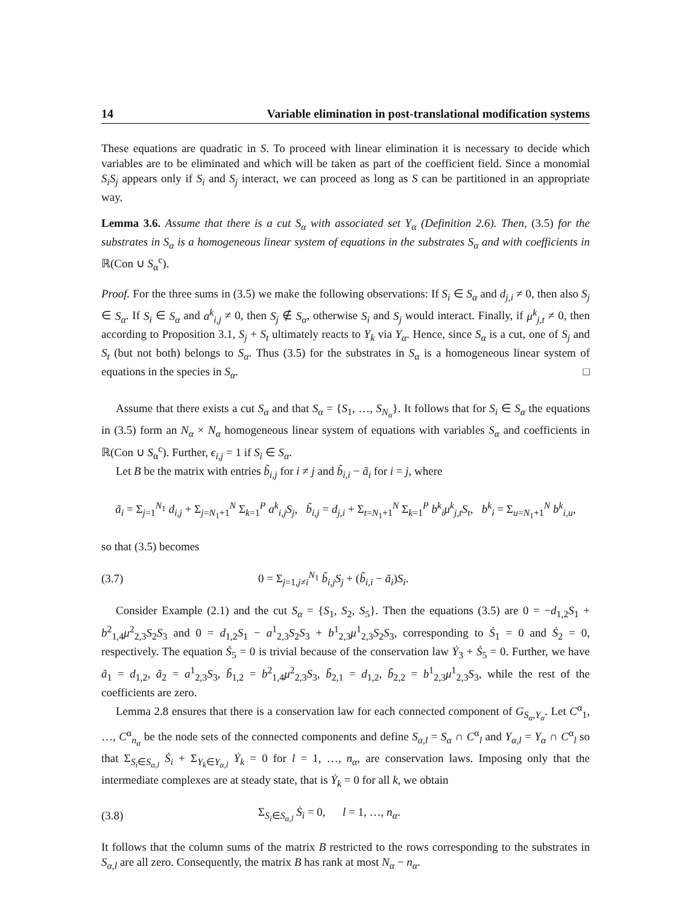14 Variable elimination in post-translational modification systems
These equations are quadratic in S. To proceed with linear elimination it is necessary to decide which variables are to be eliminated and which will be taken as part of the coefficient field. Since a monomial S<sub>i</sub>S<sub>j</sub> appears only if S<sub>i</sub> and S<sub>j</sub> interact, we can proceed as long as S can be partitioned in an appropriate way.
Lemma 3.6. Assume that there is a cut S<sub>α</sub> with associated set Y<sub>α</sub> (Definition 2.6). Then, (3.5) for the substrates in S<sub>α</sub> is a homogeneous linear system of equations in the substrates S<sub>α</sub> and with coefficients in ℝ(Con ∪ S<sub>α</sub><sup>c</sup>).
Proof. For the three sums in (3.5) we make the following observations: If S<sub>i</sub> ∈ S<sub>α</sub> and d<sub>j,i</sub> ≠ 0, then also S<sub>j</sub> ∈ S<sub>α</sub>. If S<sub>i</sub> ∈ S<sub>α</sub> and a<sup>k</sup><sub>i,j</sub> ≠ 0, then S<sub>j</sub> ∉ S<sub>α</sub>, otherwise S<sub>i</sub> and S<sub>j</sub> would interact. Finally, if μ<sup>k</sup><sub>j,t</sub> ≠ 0, then according to Proposition 3.1, S<sub>j</sub> + S<sub>t</sub> ultimately reacts to Y<sub>k</sub> via Y<sub>α</sub>. Hence, since S<sub>α</sub> is a cut, one of S<sub>j</sub> and S<sub>t</sub> (but not both) belongs to S<sub>α</sub>. Thus (3.5) for the substrates in S<sub>α</sub> is a homogeneous linear system of equations in the species in S<sub>α</sub>. □
Assume that there exists a cut S<sub>α</sub> and that S<sub>α</sub> = {S<sub>1</sub>, …, S<sub>N<sub>α</sub></sub>}. It follows that for S<sub>i</sub> ∈ S<sub>α</sub> the equations in (3.5) form an N<sub>α</sub> × N<sub>α</sub> homogeneous linear system of equations with variables S<sub>α</sub> and coefficients in ℝ(Con ∪ S<sub>α</sub><sup>c</sup>). Further, ϵ<sub>i,j</sub> = 1 if S<sub>i</sub> ∈ S<sub>α</sub>.
Let B be the matrix with entries b̃<sub>i,j</sub> for i ≠ j and b̃<sub>i,i</sub> − ã<sub>i</sub> for i = j, where
ã<sub>i</sub> = Σ<sub>j=1</sub><sup>N<sub>1</sub></sup> d<sub>i,j</sub> + Σ<sub>j=N<sub>1</sub>+1</sub><sup>N</sup> Σ<sub>k=1</sub><sup>P</sup> a<sup>k</sup><sub>i,j</sub>S<sub>j</sub>, b̃<sub>i,j</sub> = d<sub>j,i</sub> + Σ<sub>t=N<sub>1</sub>+1</sub><sup>N</sup> Σ<sub>k=1</sub><sup>P</sup> b<sup>k</sup><sub>i</sub>μ<sup>k</sup><sub>j,t</sub>S<sub>t</sub>, b<sup>k</sup><sub>i</sub> = Σ<sub>u=N<sub>1</sub>+1</sub><sup>N</sup> b<sup>k</sup><sub>i,u</sub>,
so that (3.5) becomes
(3.7) 0 = Σ<sub>j=1,j≠i</sub><sup>N<sub>1</sub></sup> b̃<sub>i,j</sub>S<sub>j</sub> + (b̃<sub>i,i</sub> − ã<sub>i</sub>)S<sub>i</sub>.
Consider Example (2.1) and the cut S<sub>α</sub> = {S<sub>1</sub>, S<sub>2</sub>, S<sub>5</sub>}. Then the equations (3.5) are 0 = −d<sub>1,2</sub>S<sub>1</sub> + b<sup>2</sup><sub>1,4</sub>μ<sup>2</sup><sub>2,3</sub>S<sub>2</sub>S<sub>3</sub> and 0 = d<sub>1,2</sub>S<sub>1</sub> − a<sup>1</sup><sub>2,3</sub>S<sub>2</sub>S<sub>3</sub> + b<sup>1</sup><sub>2,3</sub>μ<sup>1</sup><sub>2,3</sub>S<sub>2</sub>S<sub>3</sub>, corresponding to Ṡ<sub>1</sub> = 0 and Ṡ<sub>2</sub> = 0, respectively. The equation Ṡ<sub>5</sub> = 0 is trivial because of the conservation law Ẏ<sub>3</sub> + Ṡ<sub>5</sub> = 0. Further, we have ã<sub>1</sub> = d<sub>1,2</sub>, ã<sub>2</sub> = a<sup>1</sup><sub>2,3</sub>S<sub>3</sub>, b̃<sub>1,2</sub> = b<sup>2</sup><sub>1,4</sub>μ<sup>2</sup><sub>2,3</sub>S<sub>3</sub>, b̃<sub>2,1</sub> = d<sub>1,2</sub>, b̃<sub>2,2</sub> = b<sup>1</sup><sub>2,3</sub>μ<sup>1</sup><sub>2,3</sub>S<sub>3</sub>, while the rest of the coefficients are zero.
Lemma 2.8 ensures that there is a conservation law for each connected component of G<sub>S<sub>α</sub>,Y<sub>α</sub></sub>. Let C<sup>α</sup><sub>1</sub>, …, C<sup>α</sup><sub>n<sub>α</sub></sub> be the node sets of the connected components and define S<sub>α,l</sub> = S<sub>α</sub> ∩ C<sup>α</sup><sub>l</sub> and Y<sub>α,l</sub> = Y<sub>α</sub> ∩ C<sup>α</sup><sub>l</sub> so that Σ<sub>S<sub>i</sub>∈S<sub>α,l</sub></sub> Ṡ<sub>i</sub> + Σ<sub>Y<sub>k</sub>∈Y<sub>α,l</sub></sub> Ẏ<sub>k</sub> = 0 for l = 1, …, n<sub>α</sub>, are conservation laws. Imposing only that the intermediate complexes are at steady state, that is Ẏ<sub>k</sub> = 0 for all k, we obtain
(3.8) Σ<sub>S<sub>i</sub>∈S<sub>α,l</sub></sub> Ṡ<sub>i</sub> = 0, l = 1, …, n<sub>α</sub>.
It follows that the column sums of the matrix B restricted to the rows corresponding to the substrates in S<sub>α,l</sub> are all zero. Consequently, the matrix B has rank at most N<sub>α</sub> − n<sub>α</sub>.